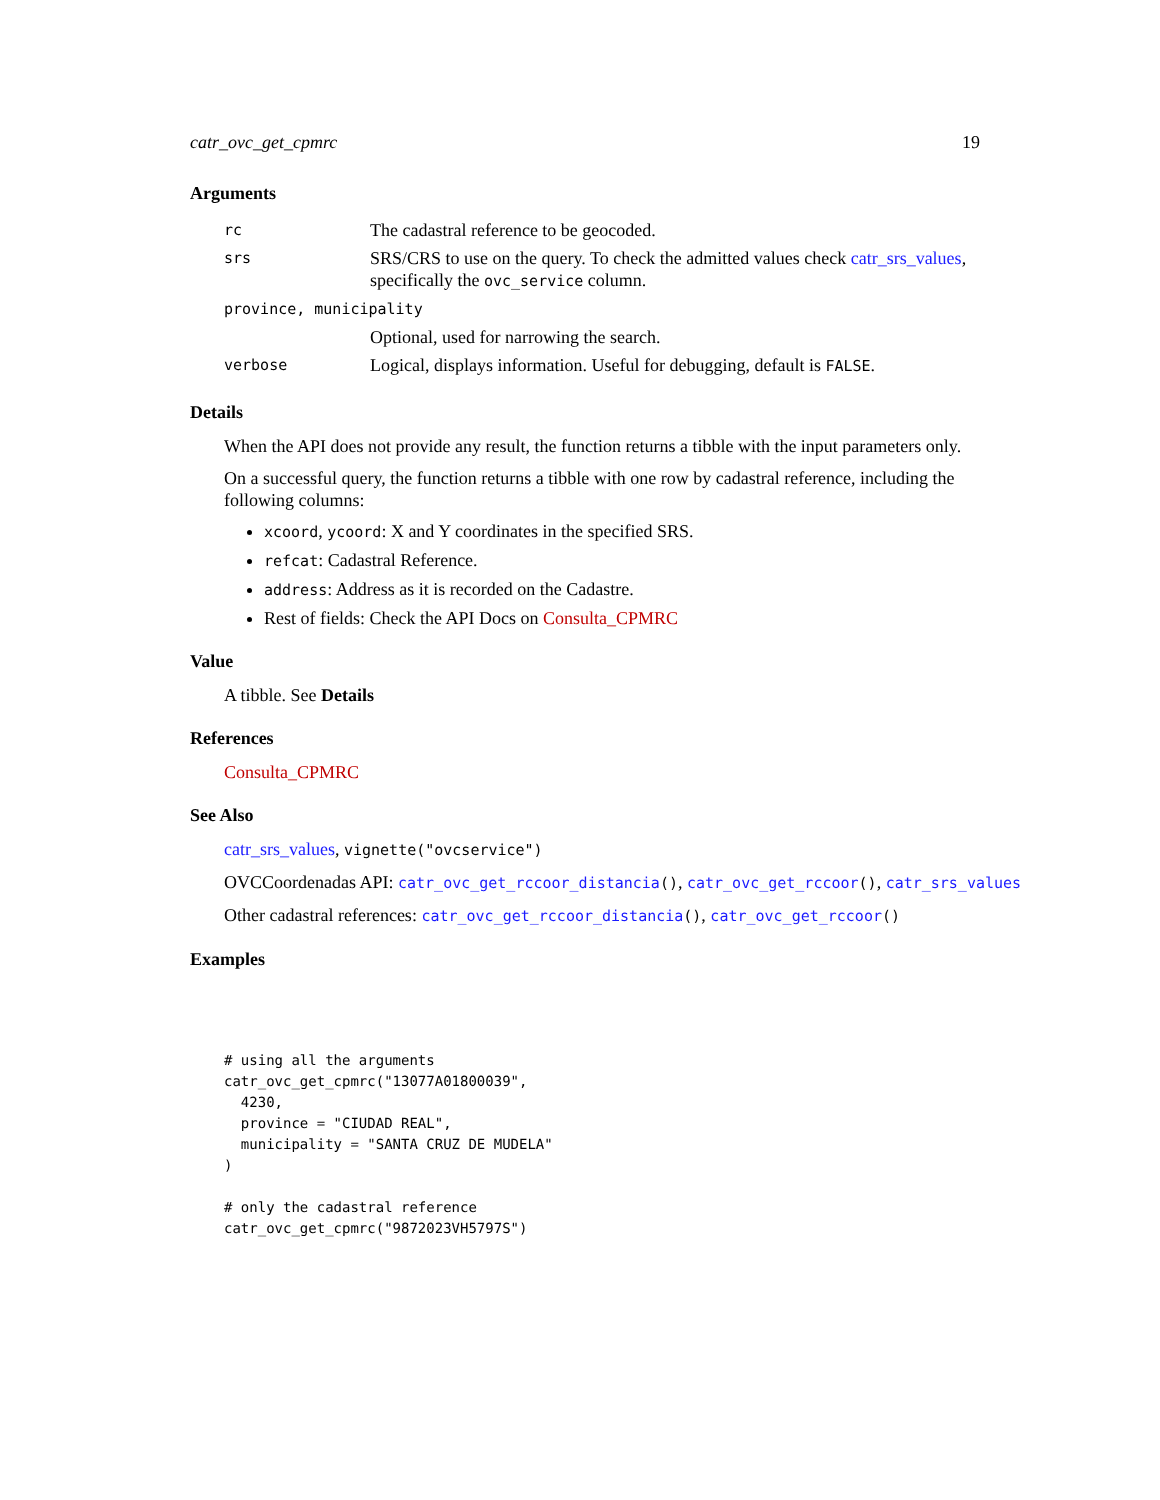catr_ovc_get_cpmrc 19
Arguments
| rc | The cadastral reference to be geocoded. |
| srs | SRS/CRS to use on the query. To check the admitted values check catr_srs_values , specifically the ovc_service column. |
| province, municipality | |
| | Optional, used for narrowing the search. |
| verbose | Logical, displays information. Useful for debugging, default is FALSE . |
Details
When the API does not provide any result, the function returns a tibble with the input parameters only.
On a successful query, the function returns a tibble with one row by cadastral reference, including the following columns:
xcoord, ycoord: X and Y coordinates in the specified SRS.
refcat: Cadastral Reference.
address: Address as it is recorded on the Cadastre.
Rest of fields: Check the API Docs on Consulta_CPMRC
Value
A tibble. See Details
References
Consulta_CPMRC
See Also
catr_srs_values, vignette("ovcservice")
OVCCoordenadas API: catr_ovc_get_rccoor_distancia(), catr_ovc_get_rccoor(), catr_srs_values
Other cadastral references: catr_ovc_get_rccoor_distancia(), catr_ovc_get_rccoor()
Examples
# using all the arguments
catr_ovc_get_cpmrc("13077A01800039",
  4230,
  province = "CIUDAD REAL",
  municipality = "SANTA CRUZ DE MUDELA"
)

# only the cadastral reference
catr_ovc_get_cpmrc("9872023VH5797S")